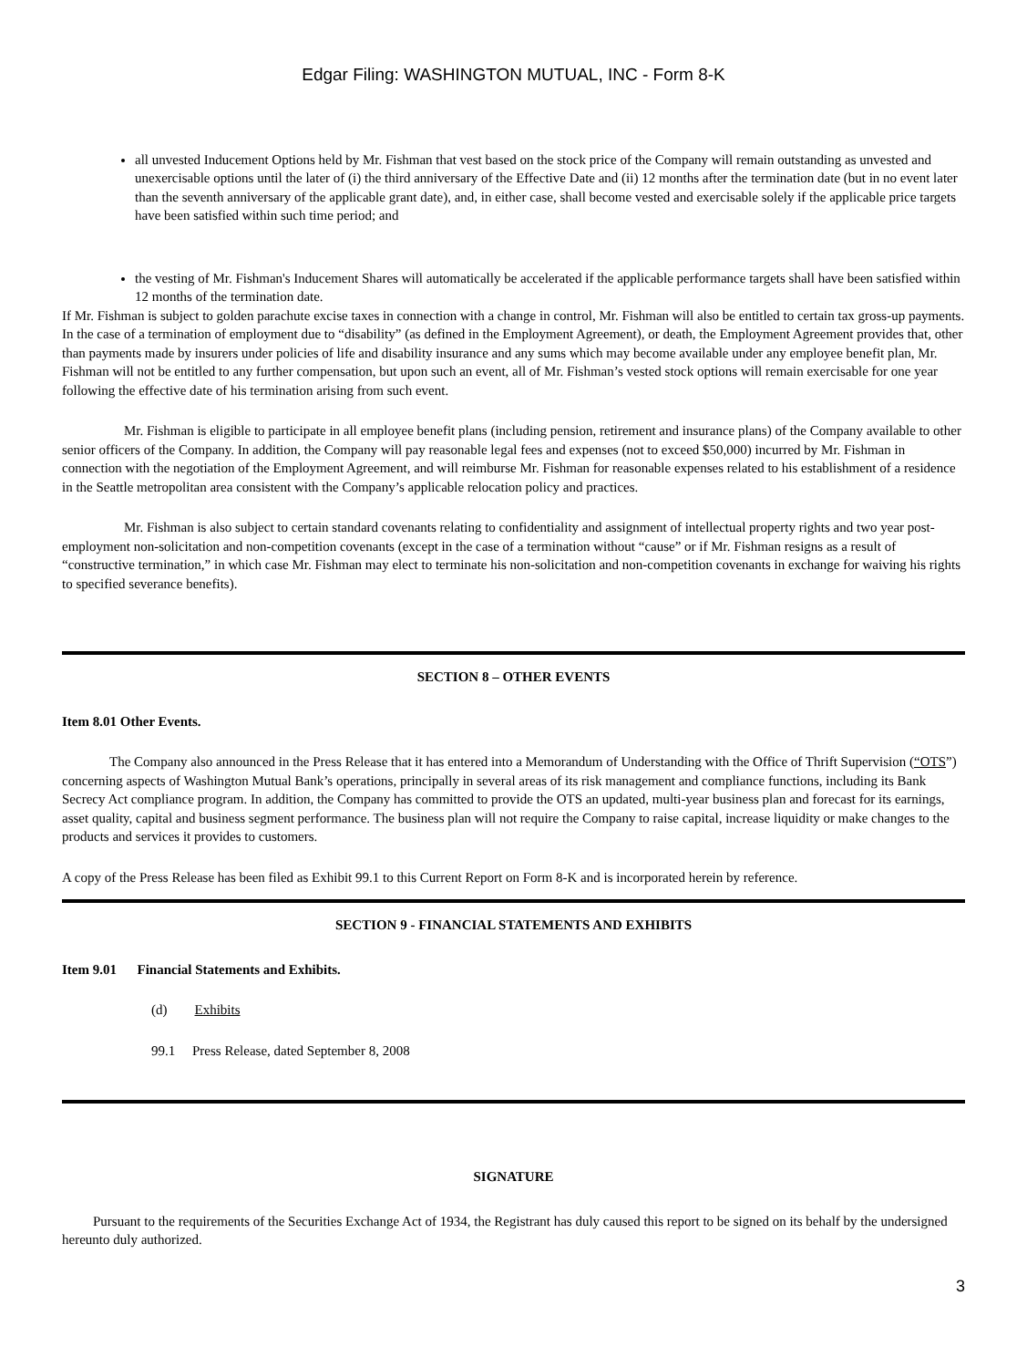Edgar Filing: WASHINGTON MUTUAL, INC - Form 8-K
all unvested Inducement Options held by Mr. Fishman that vest based on the stock price of the Company will remain outstanding as unvested and unexercisable options until the later of (i) the third anniversary of the Effective Date and (ii) 12 months after the termination date (but in no event later than the seventh anniversary of the applicable grant date), and, in either case, shall become vested and exercisable solely if the applicable price targets have been satisfied within such time period; and
the vesting of Mr. Fishman's Inducement Shares will automatically be accelerated if the applicable performance targets shall have been satisfied within 12 months of the termination date.
If Mr. Fishman is subject to golden parachute excise taxes in connection with a change in control, Mr. Fishman will also be entitled to certain tax gross-up payments. In the case of a termination of employment due to “disability” (as defined in the Employment Agreement), or death, the Employment Agreement provides that, other than payments made by insurers under policies of life and disability insurance and any sums which may become available under any employee benefit plan, Mr. Fishman will not be entitled to any further compensation, but upon such an event, all of Mr. Fishman’s vested stock options will remain exercisable for one year following the effective date of his termination arising from such event.
Mr. Fishman is eligible to participate in all employee benefit plans (including pension, retirement and insurance plans) of the Company available to other senior officers of the Company. In addition, the Company will pay reasonable legal fees and expenses (not to exceed $50,000) incurred by Mr. Fishman in connection with the negotiation of the Employment Agreement, and will reimburse Mr. Fishman for reasonable expenses related to his establishment of a residence in the Seattle metropolitan area consistent with the Company’s applicable relocation policy and practices.
Mr. Fishman is also subject to certain standard covenants relating to confidentiality and assignment of intellectual property rights and two year post-employment non-solicitation and non-competition covenants (except in the case of a termination without “cause” or if Mr. Fishman resigns as a result of “constructive termination,” in which case Mr. Fishman may elect to terminate his non-solicitation and non-competition covenants in exchange for waiving his rights to specified severance benefits).
SECTION 8 – OTHER EVENTS
Item 8.01 Other Events.
The Company also announced in the Press Release that it has entered into a Memorandum of Understanding with the Office of Thrift Supervision (“OTS”) concerning aspects of Washington Mutual Bank’s operations, principally in several areas of its risk management and compliance functions, including its Bank Secrecy Act compliance program. In addition, the Company has committed to provide the OTS an updated, multi-year business plan and forecast for its earnings, asset quality, capital and business segment performance. The business plan will not require the Company to raise capital, increase liquidity or make changes to the products and services it provides to customers.
A copy of the Press Release has been filed as Exhibit 99.1 to this Current Report on Form 8-K and is incorporated herein by reference.
SECTION 9 - FINANCIAL STATEMENTS AND EXHIBITS
Item 9.01 Financial Statements and Exhibits.
(d) Exhibits
99.1 Press Release, dated September 8, 2008
SIGNATURE
Pursuant to the requirements of the Securities Exchange Act of 1934, the Registrant has duly caused this report to be signed on its behalf by the undersigned hereunto duly authorized.
3